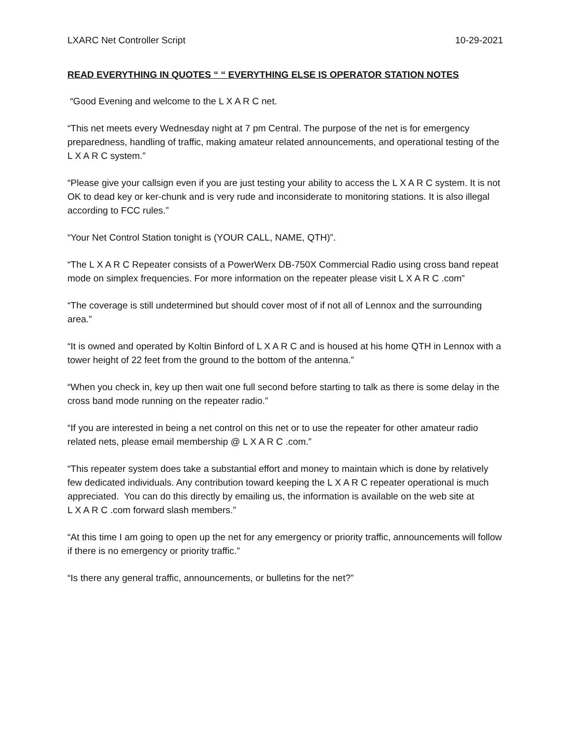LXARC Net Controller Script 10-29-2021
READ EVERYTHING IN QUOTES “ “ EVERYTHING ELSE IS OPERATOR STATION NOTES
“Good Evening and welcome to the L X A R C net.
“This net meets every Wednesday night at 7 pm Central. The purpose of the net is for emergency preparedness, handling of traffic, making amateur related announcements, and operational testing of the L X A R C system.”
“Please give your callsign even if you are just testing your ability to access the L X A R C system. It is not OK to dead key or ker-chunk and is very rude and inconsiderate to monitoring stations. It is also illegal according to FCC rules.”
“Your Net Control Station tonight is (YOUR CALL, NAME, QTH)”.
“The L X A R C Repeater consists of a PowerWerx DB-750X Commercial Radio using cross band repeat mode on simplex frequencies. For more information on the repeater please visit L X A R C .com”
“The coverage is still undetermined but should cover most of if not all of Lennox and the surrounding area.”
“It is owned and operated by Koltin Binford of L X A R C and is housed at his home QTH in Lennox with a tower height of 22 feet from the ground to the bottom of the antenna.”
“When you check in, key up then wait one full second before starting to talk as there is some delay in the cross band mode running on the repeater radio.”
“If you are interested in being a net control on this net or to use the repeater for other amateur radio related nets, please email membership @ L X A R C .com.”
“This repeater system does take a substantial effort and money to maintain which is done by relatively few dedicated individuals. Any contribution toward keeping the L X A R C repeater operational is much appreciated. You can do this directly by emailing us, the information is available on the web site at
L X A R C .com forward slash members.”
“At this time I am going to open up the net for any emergency or priority traffic, announcements will follow if there is no emergency or priority traffic.”
“Is there any general traffic, announcements, or bulletins for the net?”